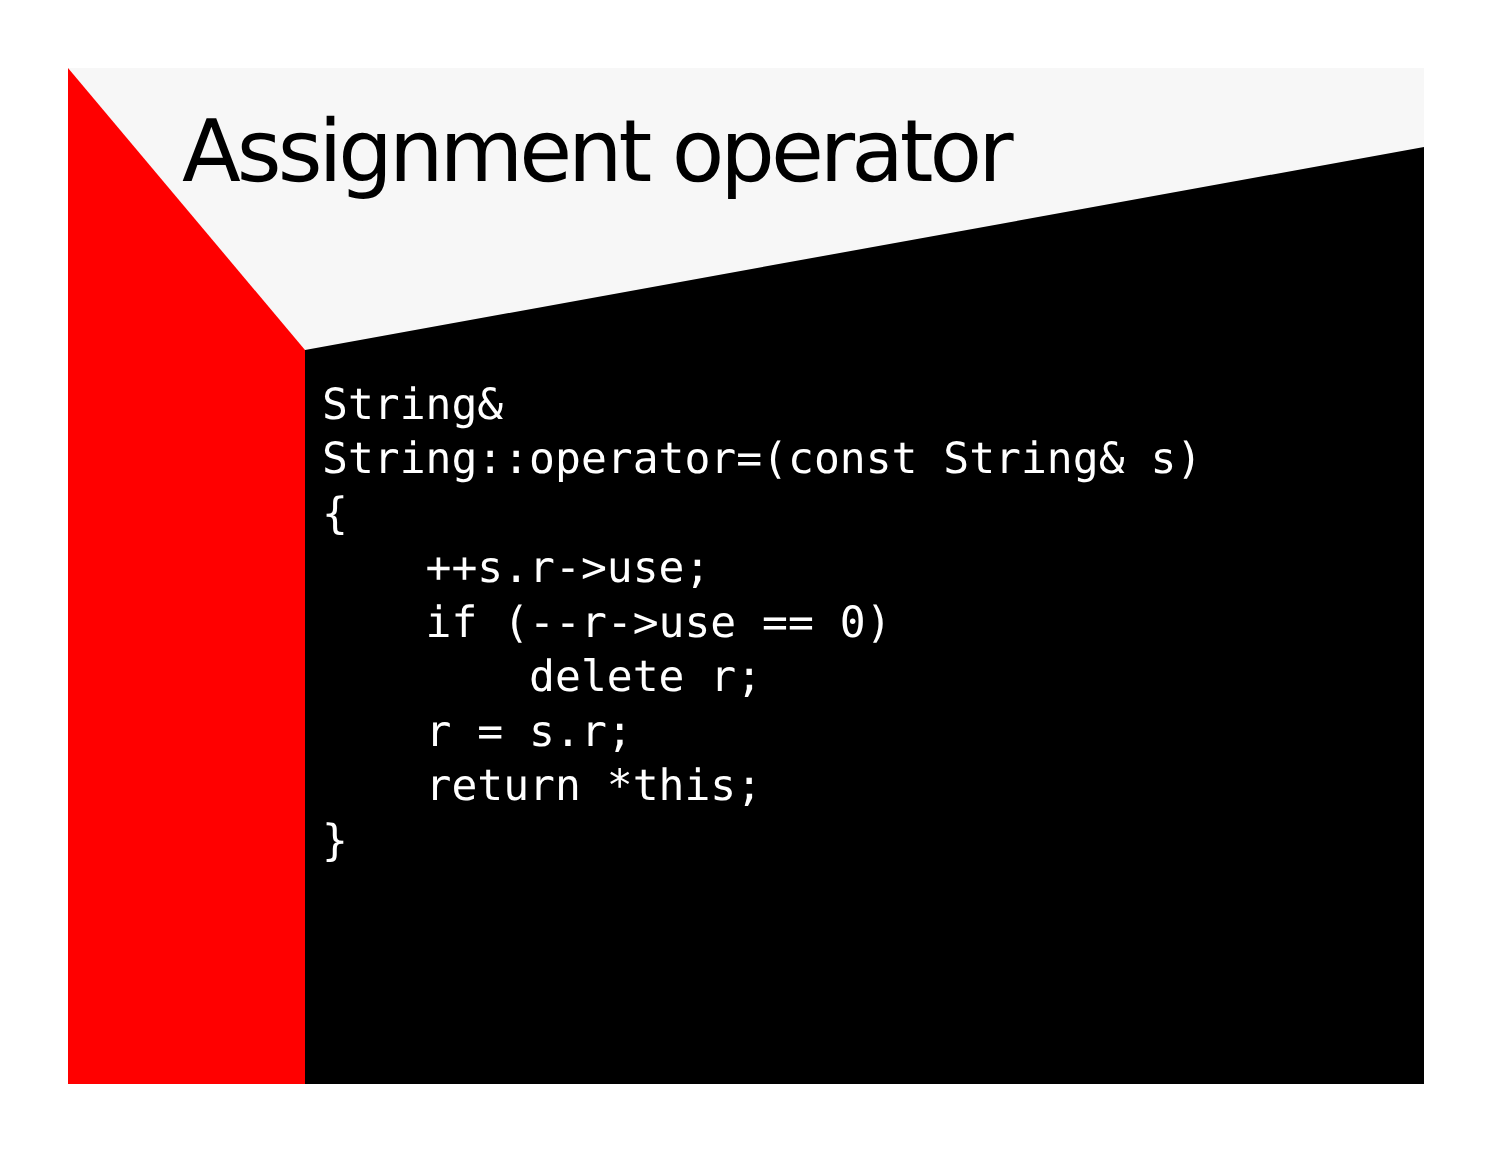Assignment operator
String&
String::operator=(const String& s)
{
    ++s.r->use;
    if (--r->use == 0)
        delete r;
    r = s.r;
    return *this;
}